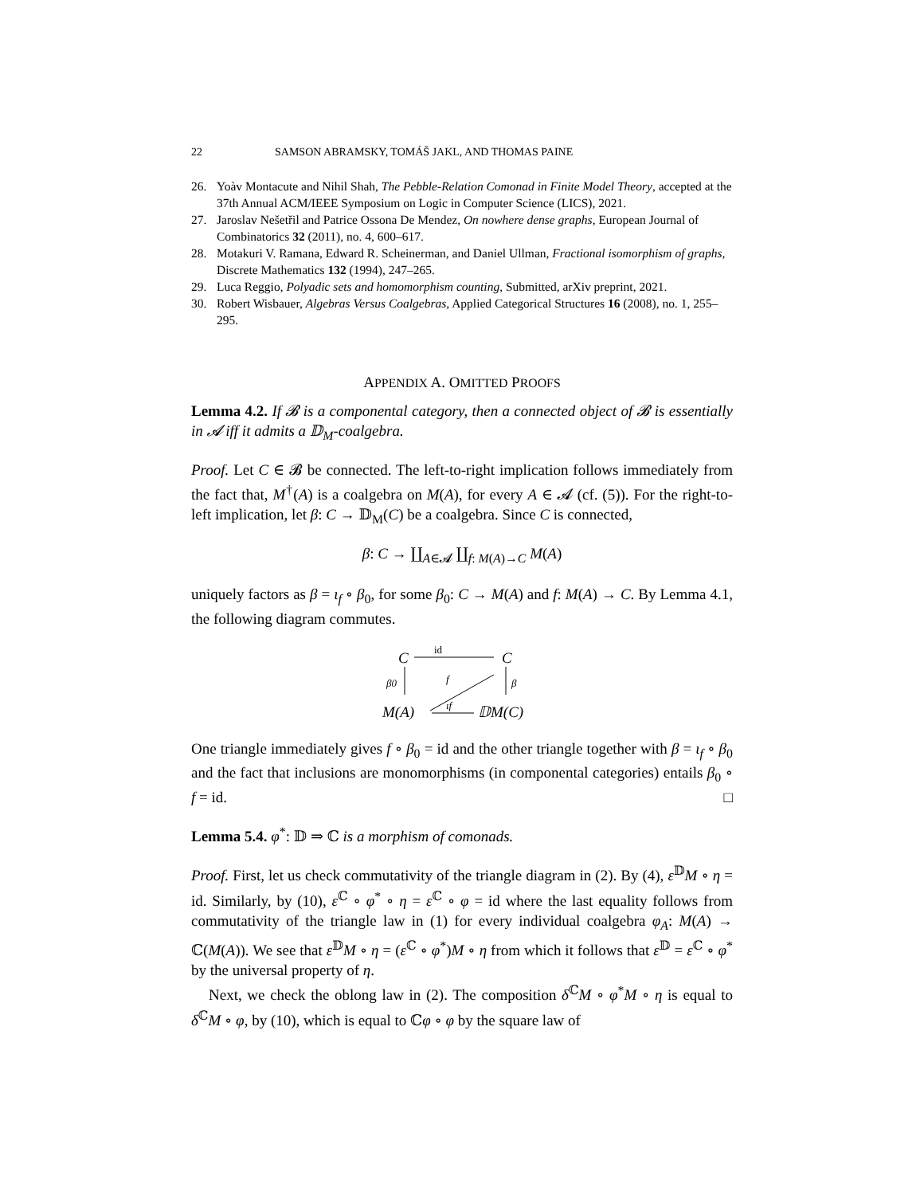22 SAMSON ABRAMSKY, TOMÁŠ JAKL, AND THOMAS PAINE
26. Yoàv Montacute and Nihil Shah, The Pebble-Relation Comonad in Finite Model Theory, accepted at the 37th Annual ACM/IEEE Symposium on Logic in Computer Science (LICS), 2021.
27. Jaroslav Nešetřil and Patrice Ossona De Mendez, On nowhere dense graphs, European Journal of Combinatorics 32 (2011), no. 4, 600–617.
28. Motakuri V. Ramana, Edward R. Scheinerman, and Daniel Ullman, Fractional isomorphism of graphs, Discrete Mathematics 132 (1994), 247–265.
29. Luca Reggio, Polyadic sets and homomorphism counting, Submitted, arXiv preprint, 2021.
30. Robert Wisbauer, Algebras Versus Coalgebras, Applied Categorical Structures 16 (2008), no. 1, 255–295.
APPENDIX A. OMITTED PROOFS
Lemma 4.2. If 𝓑 is a componental category, then a connected object of 𝓑 is essentially in 𝓐 iff it admits a 𝔻<sub>M</sub>-coalgebra.
Proof. Let C ∈ 𝓑 be connected. The left-to-right implication follows immediately from the fact that, M<sup>†</sup>(A) is a coalgebra on M(A), for every A ∈ 𝓐 (cf. (5)). For the right-to-left implication, let β: C → 𝔻<sub>M</sub>(C) be a coalgebra. Since C is connected,
β: C → ∐<sub>A∈𝓐</sub> ∐<sub>f: M(A)→C</sub> M(A)
uniquely factors as β = ι<sub>f</sub> ∘ β<sub>0</sub>, for some β<sub>0</sub>: C → M(A) and f: M(A) → C. By Lemma 4.1, the following diagram commutes.
C
id
C
β0
f
β
M(A)
ιf
𝔻M(C)
One triangle immediately gives f ∘ β<sub>0</sub> = id and the other triangle together with β = ι<sub>f</sub> ∘ β<sub>0</sub> and the fact that inclusions are monomorphisms (in componental categories) entails β<sub>0</sub> ∘ f = id. □
Lemma 5.4. φ<sup>*</sup>: 𝔻 ⇒ ℂ is a morphism of comonads.
Proof. First, let us check commutativity of the triangle diagram in (2). By (4), ε<sup>𝔻</sup>M ∘ η = id. Similarly, by (10), ε<sup>ℂ</sup> ∘ φ<sup>*</sup> ∘ η = ε<sup>ℂ</sup> ∘ φ = id where the last equality follows from commutativity of the triangle law in (1) for every individual coalgebra φ<sub>A</sub>: M(A) → ℂ(M(A)). We see that ε<sup>𝔻</sup>M ∘ η = (ε<sup>ℂ</sup> ∘ φ<sup>*</sup>)M ∘ η from which it follows that ε<sup>𝔻</sup> = ε<sup>ℂ</sup> ∘ φ<sup>*</sup> by the universal property of η.
Next, we check the oblong law in (2). The composition δ<sup>ℂ</sup>M ∘ φ<sup>*</sup>M ∘ η is equal to δ<sup>ℂ</sup>M ∘ φ, by (10), which is equal to ℂφ ∘ φ by the square law of